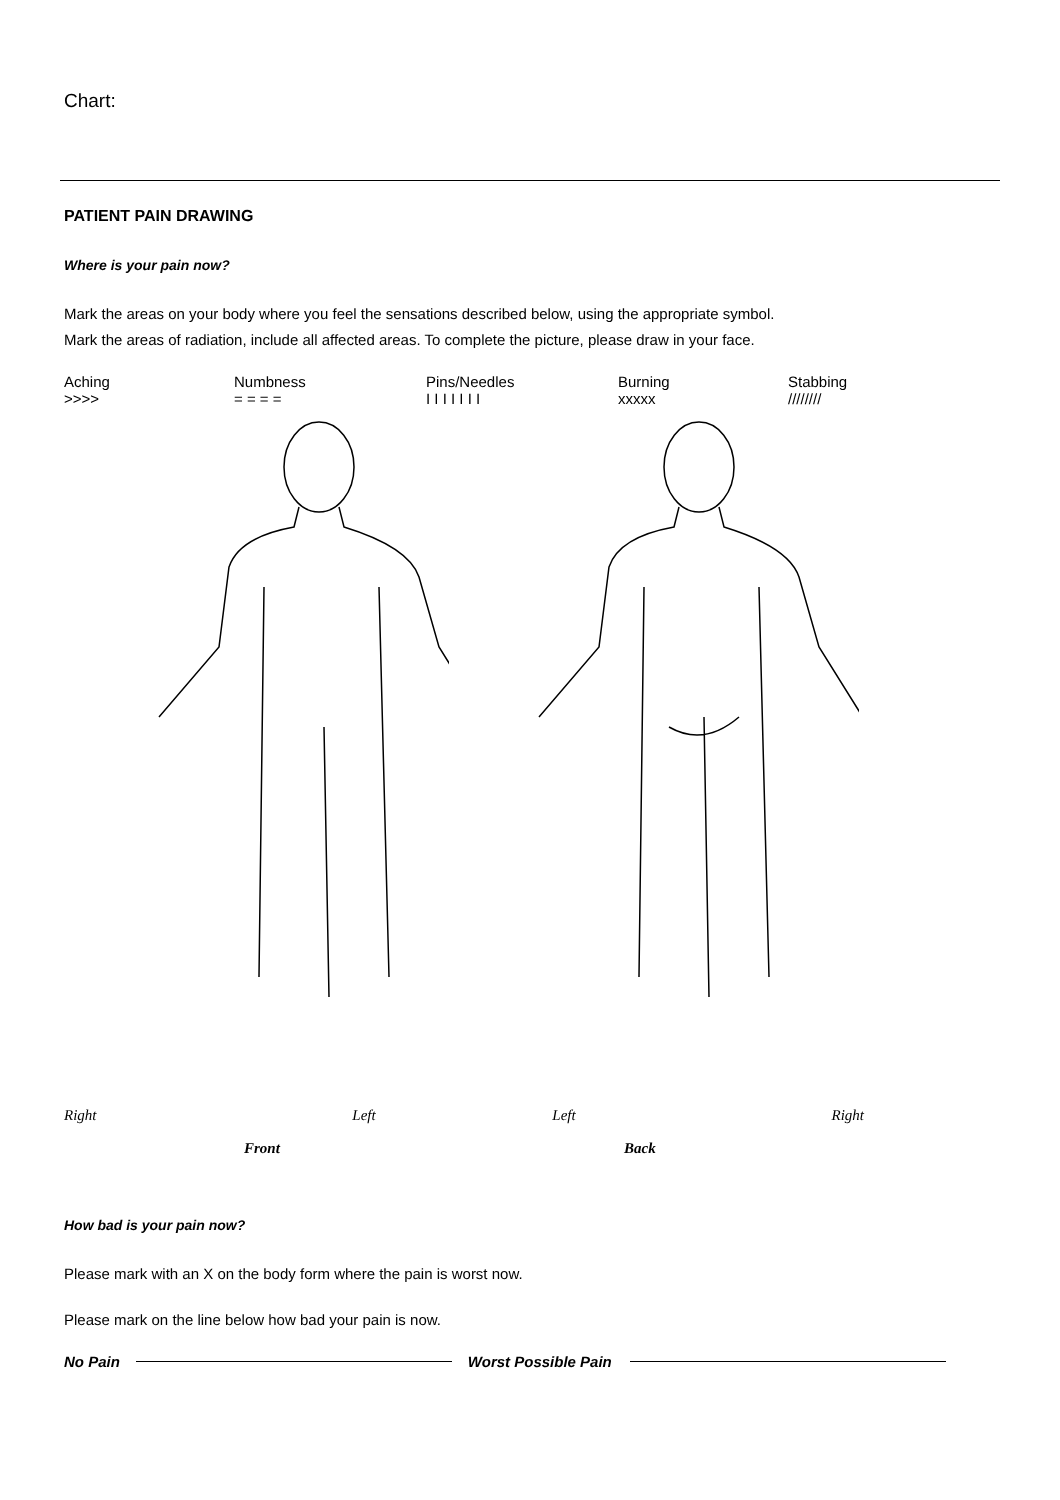Chart:
PATIENT PAIN DRAWING
Where is your pain now?
Mark the areas on your body where you feel the sensations described below, using the appropriate symbol.
Mark the areas of radiation, include all affected areas. To complete the picture, please draw in your face.
Aching
>>>>
Numbness
= = = =
Pins/Needles
I I I I I I I
Burning
xxxxx
Stabbing
////////
Right Left Left Right
Front Back
How bad is your pain now?
Please mark with an X on the body form where the pain is worst now.
Please mark on the line below how bad your pain is now.
No Pain Worst Possible Pain